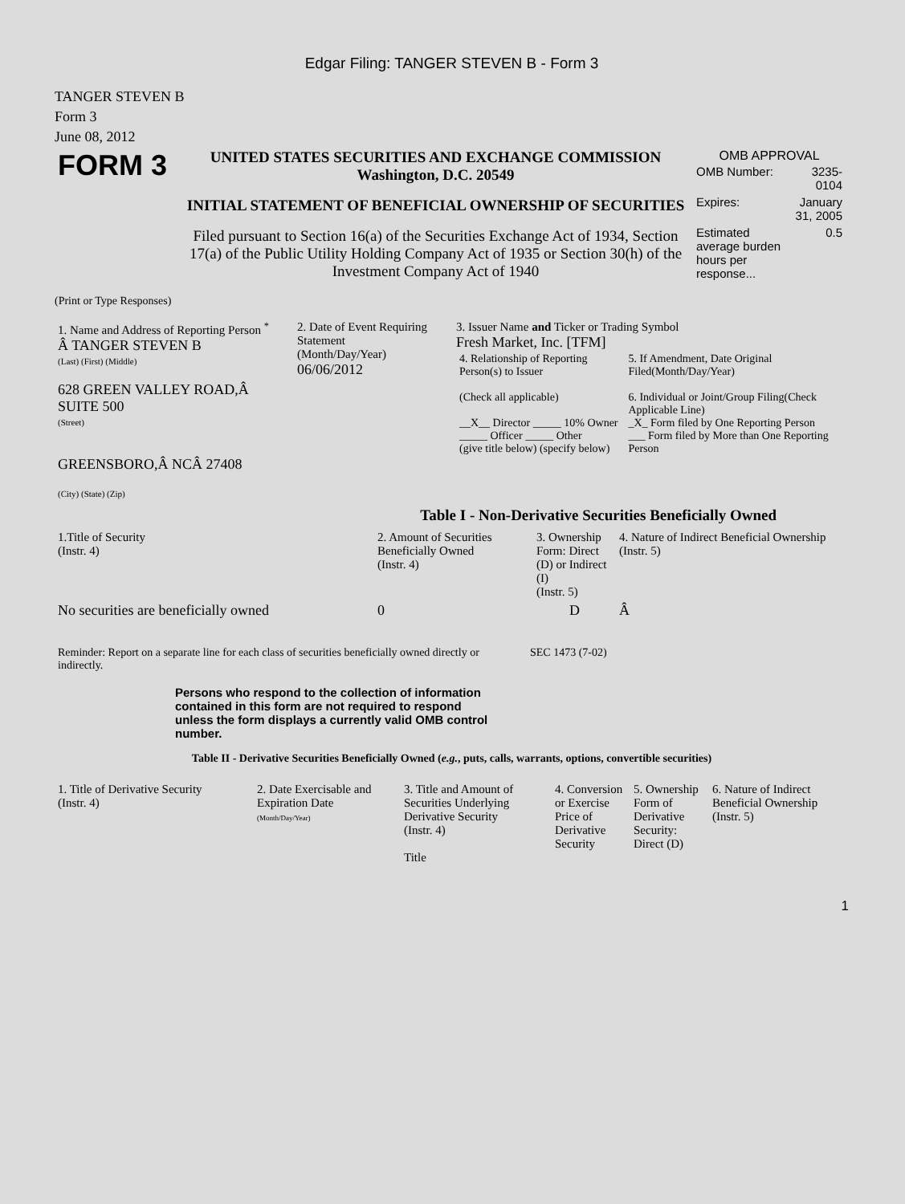Edgar Filing: TANGER STEVEN B - Form 3
TANGER STEVEN B
Form 3
June 08, 2012
| FORM 3 | UNITED STATES SECURITIES AND EXCHANGE COMMISSION Washington, D.C. 20549 INITIAL STATEMENT OF BENEFICIAL OWNERSHIP OF SECURITIES Filed pursuant to Section 16(a) of the Securities Exchange Act of 1934, Section 17(a) of the Public Utility Holding Company Act of 1935 or Section 30(h) of the Investment Company Act of 1940 | OMB APPROVAL / OMB Number: / 3235-0104 / / Expires: / January 31, 2005 / / Estimated average burden hours per response... / 0.5 / |
(Print or Type Responses)
| 1. Name and Address of Reporting Person <sup>*</sup> Â TANGER STEVEN B (Last) (First) (Middle) 628 GREEN VALLEY ROAD,Â SUITE 500 (Street) GREENSBORO,Â NCÂ 27408 (City) (State) (Zip) | 2. Date of Event Requiring Statement (Month/Day/Year) 06/06/2012 | 3. Issuer Name and Ticker or Trading Symbol Fresh Market, Inc. [TFM] / 4. Relationship of Reporting Person(s) to Issuer (Check all applicable) __X__ Director _____ 10% Owner _____ Officer _____ Other (give title below) (specify below) / 5. If Amendment, Date Original Filed(Month/Day/Year) 6. Individual or Joint/Group Filing(Check Applicable Line) _X_ Form filed by One Reporting Person ___ Form filed by More than One Reporting Person / |
Table I - Non-Derivative Securities Beneficially Owned
| 1.Title of Security (Instr. 4) | 2. Amount of Securities Beneficially Owned (Instr. 4) | 3. Ownership Form: Direct (D) or Indirect (I) (Instr. 5) | 4. Nature of Indirect Beneficial Ownership (Instr. 5) |
| --- | --- | --- | --- |
| No securities are beneficially owned | 0 | D | Â |
| Reminder: Report on a separate line for each class of securities beneficially owned directly or indirectly. | SEC 1473 (7-02) |
Persons who respond to the collection of information contained in this form are not required to respond unless the form displays a currently valid OMB control number.
Table II - Derivative Securities Beneficially Owned (e.g., puts, calls, warrants, options, convertible securities)
| 1. Title of Derivative Security (Instr. 4) | 2. Date Exercisable and Expiration Date (Month/Day/Year) | 3. Title and Amount of Securities Underlying Derivative Security (Instr. 4) Title | 4. Conversion or Exercise Price of Derivative Security | 5. Ownership Form of Derivative Security: Direct (D) | 6. Nature of Indirect Beneficial Ownership (Instr. 5) |
| --- | --- | --- | --- | --- | --- |
1